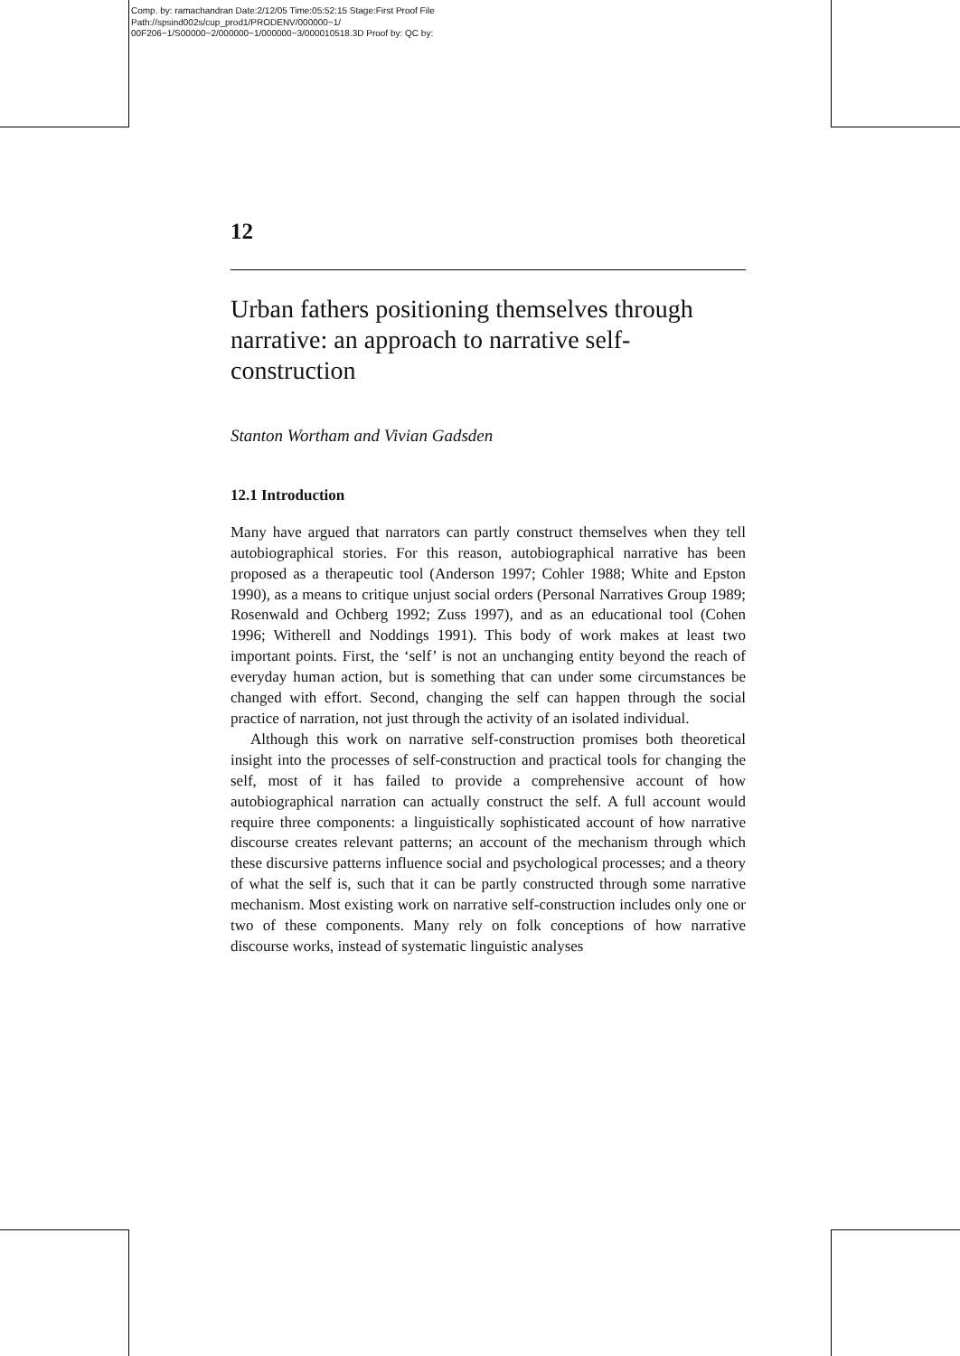Comp. by: ramachandran Date:2/12/05 Time:05:52:15 Stage:First Proof File Path://spsind002s/cup_prod1/PRODENV/000000~1/ 00F206~1/S00000~2/000000~1/000000~3/000010518.3D Proof by: QC by:
12
Urban fathers positioning themselves through narrative: an approach to narrative self-construction
Stanton Wortham and Vivian Gadsden
12.1 Introduction
Many have argued that narrators can partly construct themselves when they tell autobiographical stories. For this reason, autobiographical narrative has been proposed as a therapeutic tool (Anderson 1997; Cohler 1988; White and Epston 1990), as a means to critique unjust social orders (Personal Narratives Group 1989; Rosenwald and Ochberg 1992; Zuss 1997), and as an educational tool (Cohen 1996; Witherell and Noddings 1991). This body of work makes at least two important points. First, the ‘self’ is not an unchanging entity beyond the reach of everyday human action, but is something that can under some circumstances be changed with effort. Second, changing the self can happen through the social practice of narration, not just through the activity of an isolated individual.
Although this work on narrative self-construction promises both theoretical insight into the processes of self-construction and practical tools for changing the self, most of it has failed to provide a comprehensive account of how autobiographical narration can actually construct the self. A full account would require three components: a linguistically sophisticated account of how narrative discourse creates relevant patterns; an account of the mechanism through which these discursive patterns influence social and psychological processes; and a theory of what the self is, such that it can be partly constructed through some narrative mechanism. Most existing work on narrative self-construction includes only one or two of these components. Many rely on folk conceptions of how narrative discourse works, instead of systematic linguistic analyses